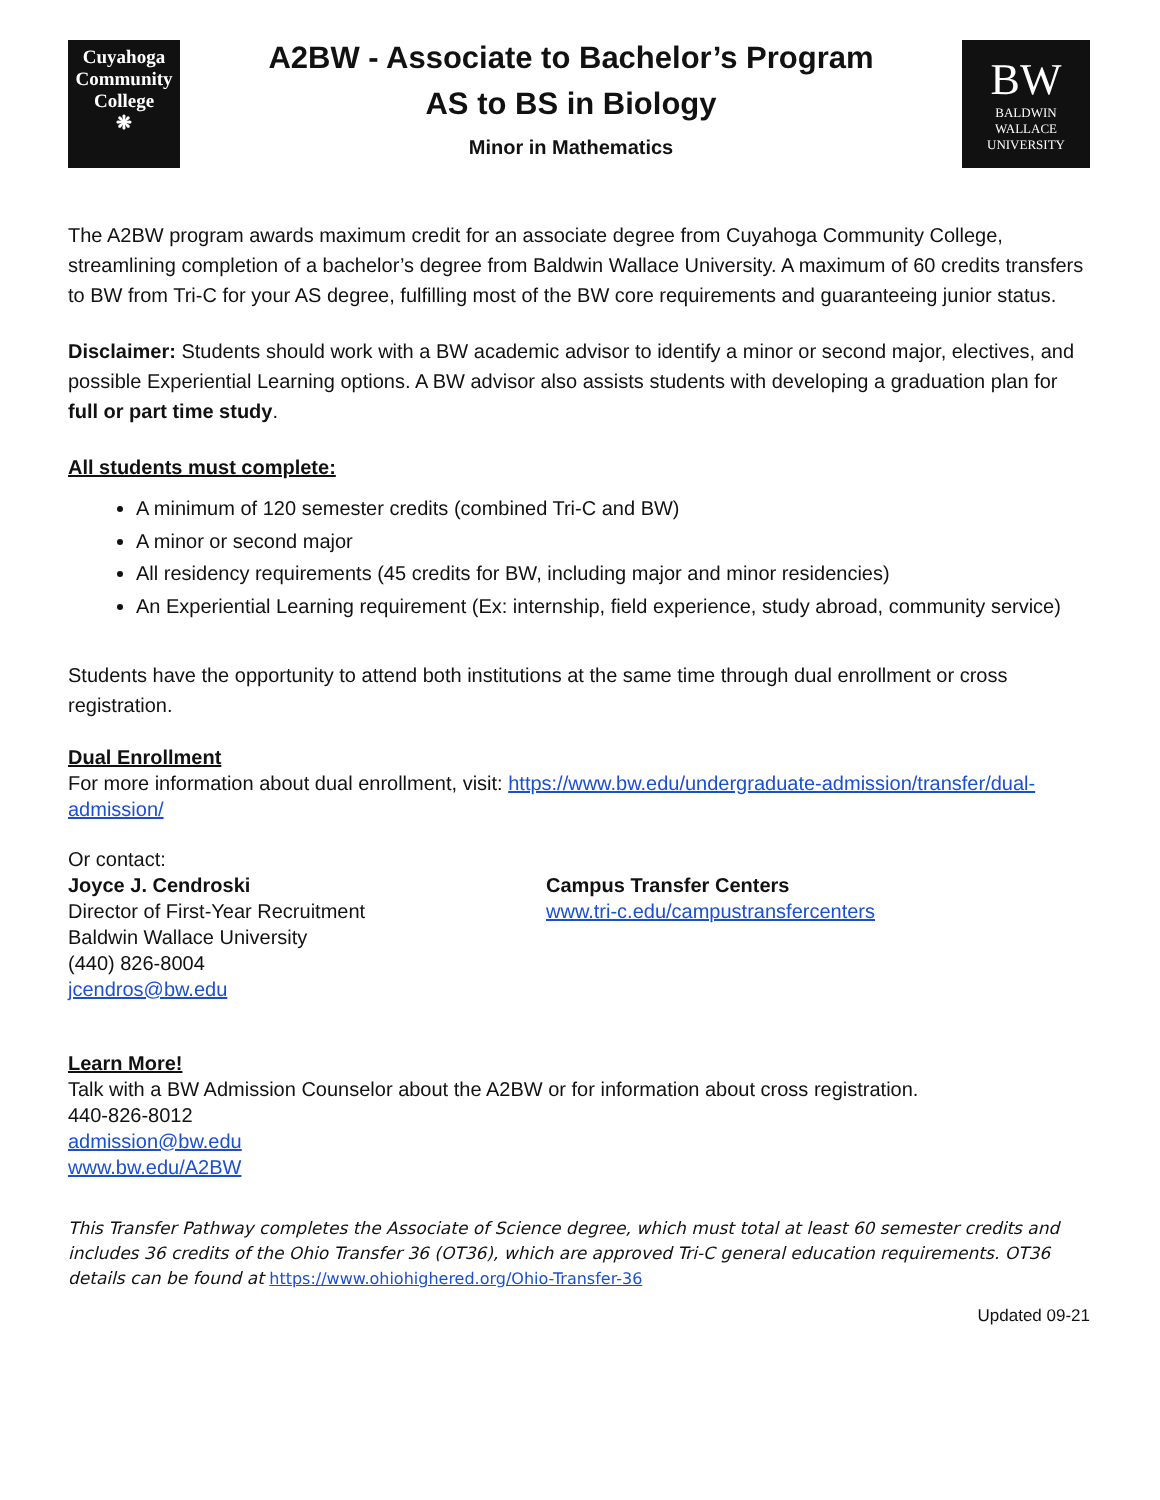Cuyahoga
Community
College
❋
A2BW - Associate to Bachelor’s Program
AS to BS in Biology
Minor in Mathematics
BW
BALDWIN
WALLACE
UNIVERSITY
The A2BW program awards maximum credit for an associate degree from Cuyahoga Community College, streamlining completion of a bachelor’s degree from Baldwin Wallace University. A maximum of 60 credits transfers to BW from Tri-C for your AS degree, fulfilling most of the BW core requirements and guaranteeing junior status.
Disclaimer: Students should work with a BW academic advisor to identify a minor or second major, electives, and possible Experiential Learning options. A BW advisor also assists students with developing a graduation plan for full or part time study.
All students must complete:
A minimum of 120 semester credits (combined Tri-C and BW)
A minor or second major
All residency requirements (45 credits for BW, including major and minor residencies)
An Experiential Learning requirement (Ex: internship, field experience, study abroad, community service)
Students have the opportunity to attend both institutions at the same time through dual enrollment or cross registration.
Dual Enrollment
For more information about dual enrollment, visit: https://www.bw.edu/undergraduate-admission/transfer/dual-admission/
Or contact:
Joyce J. Cendroski
Director of First-Year Recruitment
Baldwin Wallace University
(440) 826-8004
jcendros@bw.edu
Campus Transfer Centers
www.tri-c.edu/campustransfercenters
Learn More!
Talk with a BW Admission Counselor about the A2BW or for information about cross registration.
440-826-8012
admission@bw.edu
www.bw.edu/A2BW
This Transfer Pathway completes the Associate of Science degree, which must total at least 60 semester credits and includes 36 credits of the Ohio Transfer 36 (OT36), which are approved Tri-C general education requirements. OT36 details can be found at https://www.ohiohighered.org/Ohio-Transfer-36
Updated 09-21